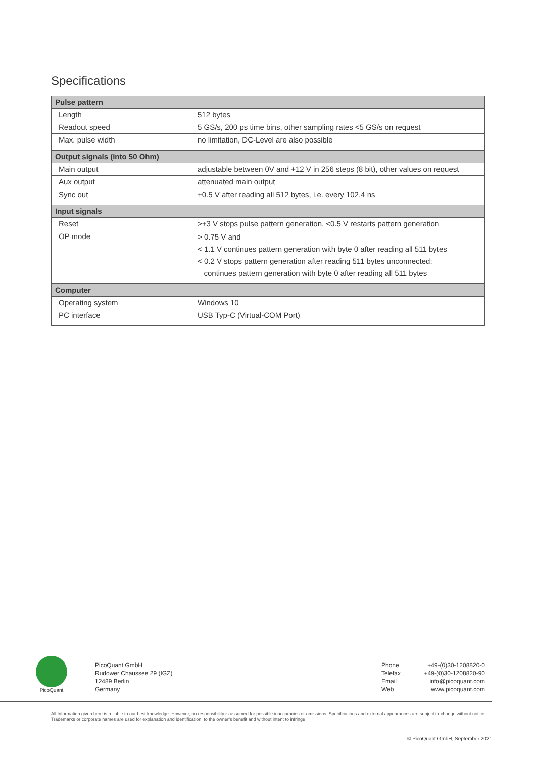Specifications
| Pulse pattern | |
| --- | --- |
| Length | 512 bytes |
| Readout speed | 5 GS/s, 200 ps time bins, other sampling rates <5 GS/s on request |
| Max. pulse width | no limitation, DC-Level are also possible |
| Output signals (into 50 Ohm) | |
| Main output | adjustable between 0V and +12 V in 256 steps (8 bit), other values on request |
| Aux output | attenuated main output |
| Sync out | +0.5 V after reading all 512 bytes, i.e. every 102.4 ns |
| Input signals | |
| Reset | >+3 V stops pulse pattern generation, <0.5 V restarts pattern generation |
| OP mode | > 0.75 V and < 1.1 V continues pattern generation with byte 0 after reading all 511 bytes < 0.2 V stops pattern generation after reading 511 bytes unconnected: continues pattern generation with byte 0 after reading all 511 bytes |
| Computer | |
| Operating system | Windows 10 |
| PC interface | USB Typ-C (Virtual-COM Port) |
PicoQuant
PicoQuant GmbH
Rudower Chaussee 29 (IGZ)
12489 Berlin
Germany
Phone
Telefax
Email
Web
+49-(0)30-1208820-0
+49-(0)30-1208820-90
info@picoquant.com
www.picoquant.com
All Information given here is reliable to our best knowledge. However, no responsibility is assumed for possible inaccuracies or omissions. Specifications and external appearances are subject to change without notice. Trademarks or corporate names are used for explanation and identification, to the owner’s benefit and without intent to infringe.
© PicoQuant GmbH, September 2021